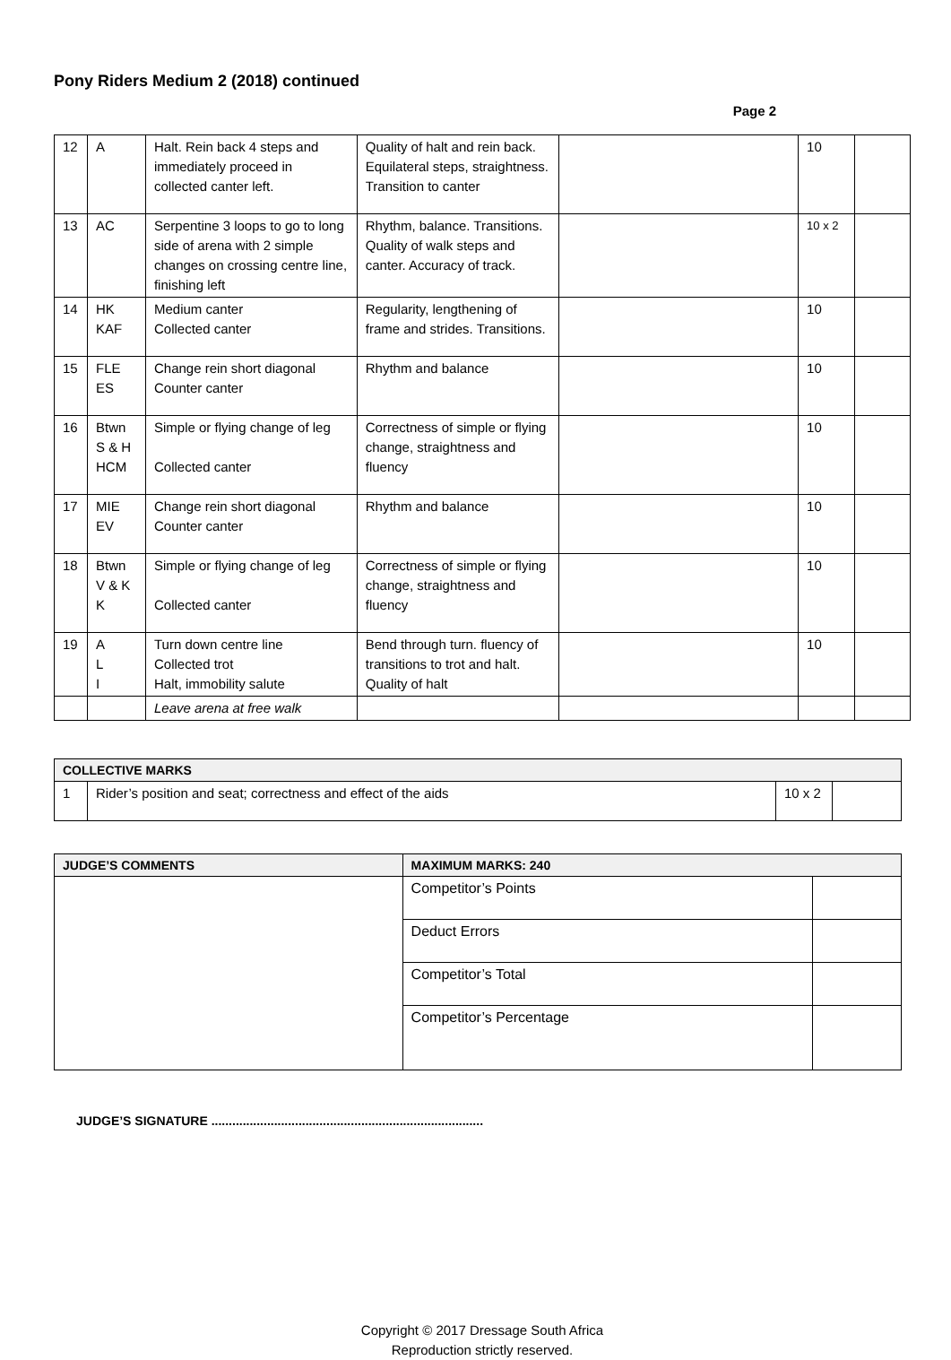Pony Riders Medium 2 (2018) continued
Page 2
| 12 | A | Halt. Rein back 4 steps and immediately proceed in collected canter left. | Quality of halt and rein back. Equilateral steps, straightness. Transition to canter | | 10 | |
| 13 | AC | Serpentine 3 loops to go to long side of arena with 2 simple changes on crossing centre line, finishing left | Rhythm, balance. Transitions. Quality of walk steps and canter. Accuracy of track. | | 10 x 2 | |
| 14 | HK KAF | Medium canter Collected canter | Regularity, lengthening of frame and strides. Transitions. | | 10 | |
| 15 | FLE ES | Change rein short diagonal Counter canter | Rhythm and balance | | 10 | |
| 16 | Btwn S & H HCM | Simple or flying change of leg Collected canter | Correctness of simple or flying change, straightness and fluency | | 10 | |
| 17 | MIE EV | Change rein short diagonal Counter canter | Rhythm and balance | | 10 | |
| 18 | Btwn V & K K | Simple or flying change of leg Collected canter | Correctness of simple or flying change, straightness and fluency | | 10 | |
| 19 | A L I | Turn down centre line Collected trot Halt, immobility salute | Bend through turn. fluency of transitions to trot and halt. Quality of halt | | 10 | |
| | | Leave arena at free walk | | | | |
| COLLECTIVE MARKS | | | |
| --- | --- | --- | --- |
| 1 | Rider’s position and seat; correctness and effect of the aids | 10 x 2 | |
| JUDGE’S COMMENTS | MAXIMUM MARKS: 240 | |
| --- | --- | --- |
| | Competitor’s Points | |
| | Deduct Errors | |
| | Competitor’s Total | |
| | Competitor’s Percentage | |
JUDGE’S SIGNATURE ..............................................................................
Copyright © 2017 Dressage South Africa
Reproduction strictly reserved.